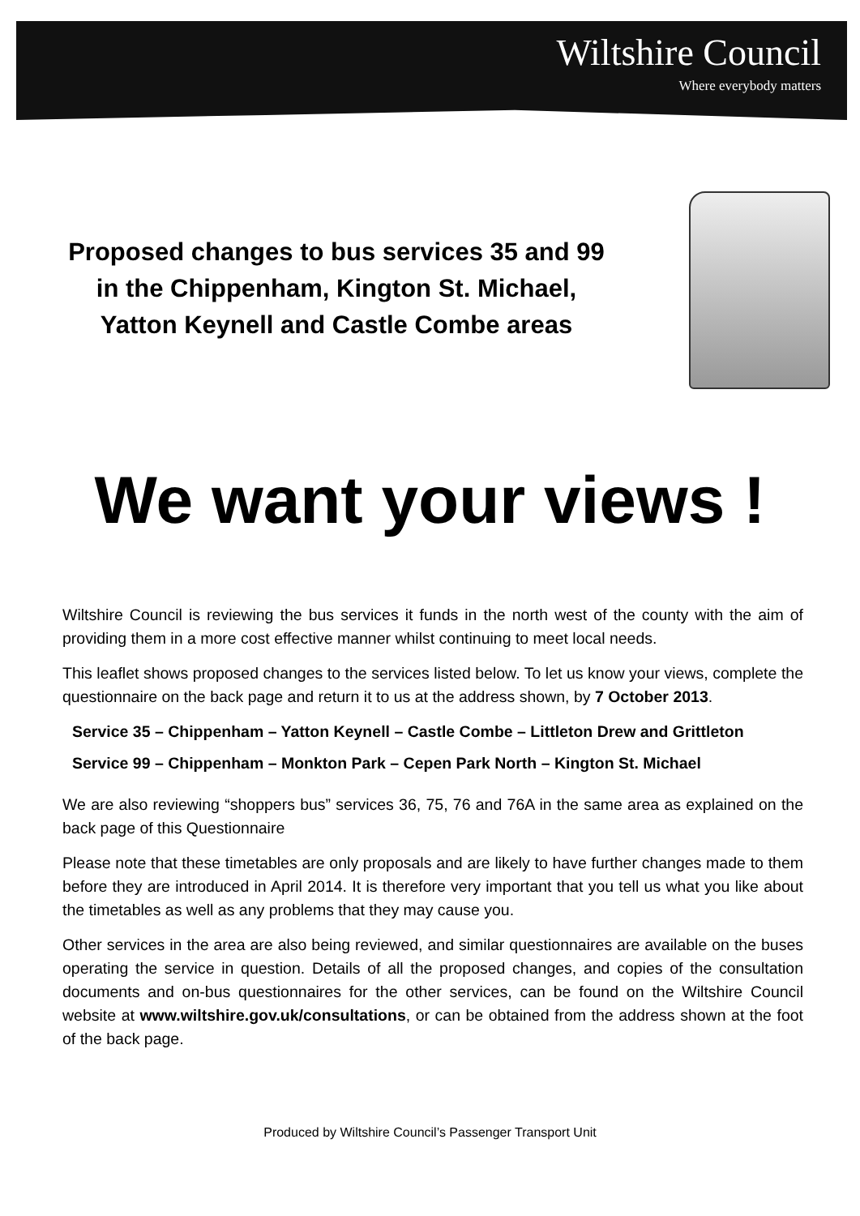Wiltshire Council
Where everybody matters
Proposed changes to bus services 35 and 99
in the Chippenham, Kington St. Michael,
Yatton Keynell and Castle Combe areas
We want your views !
Wiltshire Council is reviewing the bus services it funds in the north west of the county with the aim of providing them in a more cost effective manner whilst continuing to meet local needs.
This leaflet shows proposed changes to the services listed below. To let us know your views, complete the questionnaire on the back page and return it to us at the address shown, by 7 October 2013.
Service 35 – Chippenham – Yatton Keynell – Castle Combe – Littleton Drew and Grittleton
Service 99 – Chippenham – Monkton Park – Cepen Park North – Kington St. Michael
We are also reviewing “shoppers bus” services 36, 75, 76 and 76A in the same area as explained on the back page of this Questionnaire
Please note that these timetables are only proposals and are likely to have further changes made to them before they are introduced in April 2014. It is therefore very important that you tell us what you like about the timetables as well as any problems that they may cause you.
Other services in the area are also being reviewed, and similar questionnaires are available on the buses operating the service in question. Details of all the proposed changes, and copies of the consultation documents and on-bus questionnaires for the other services, can be found on the Wiltshire Council website at www.wiltshire.gov.uk/consultations, or can be obtained from the address shown at the foot of the back page.
Produced by Wiltshire Council’s Passenger Transport Unit